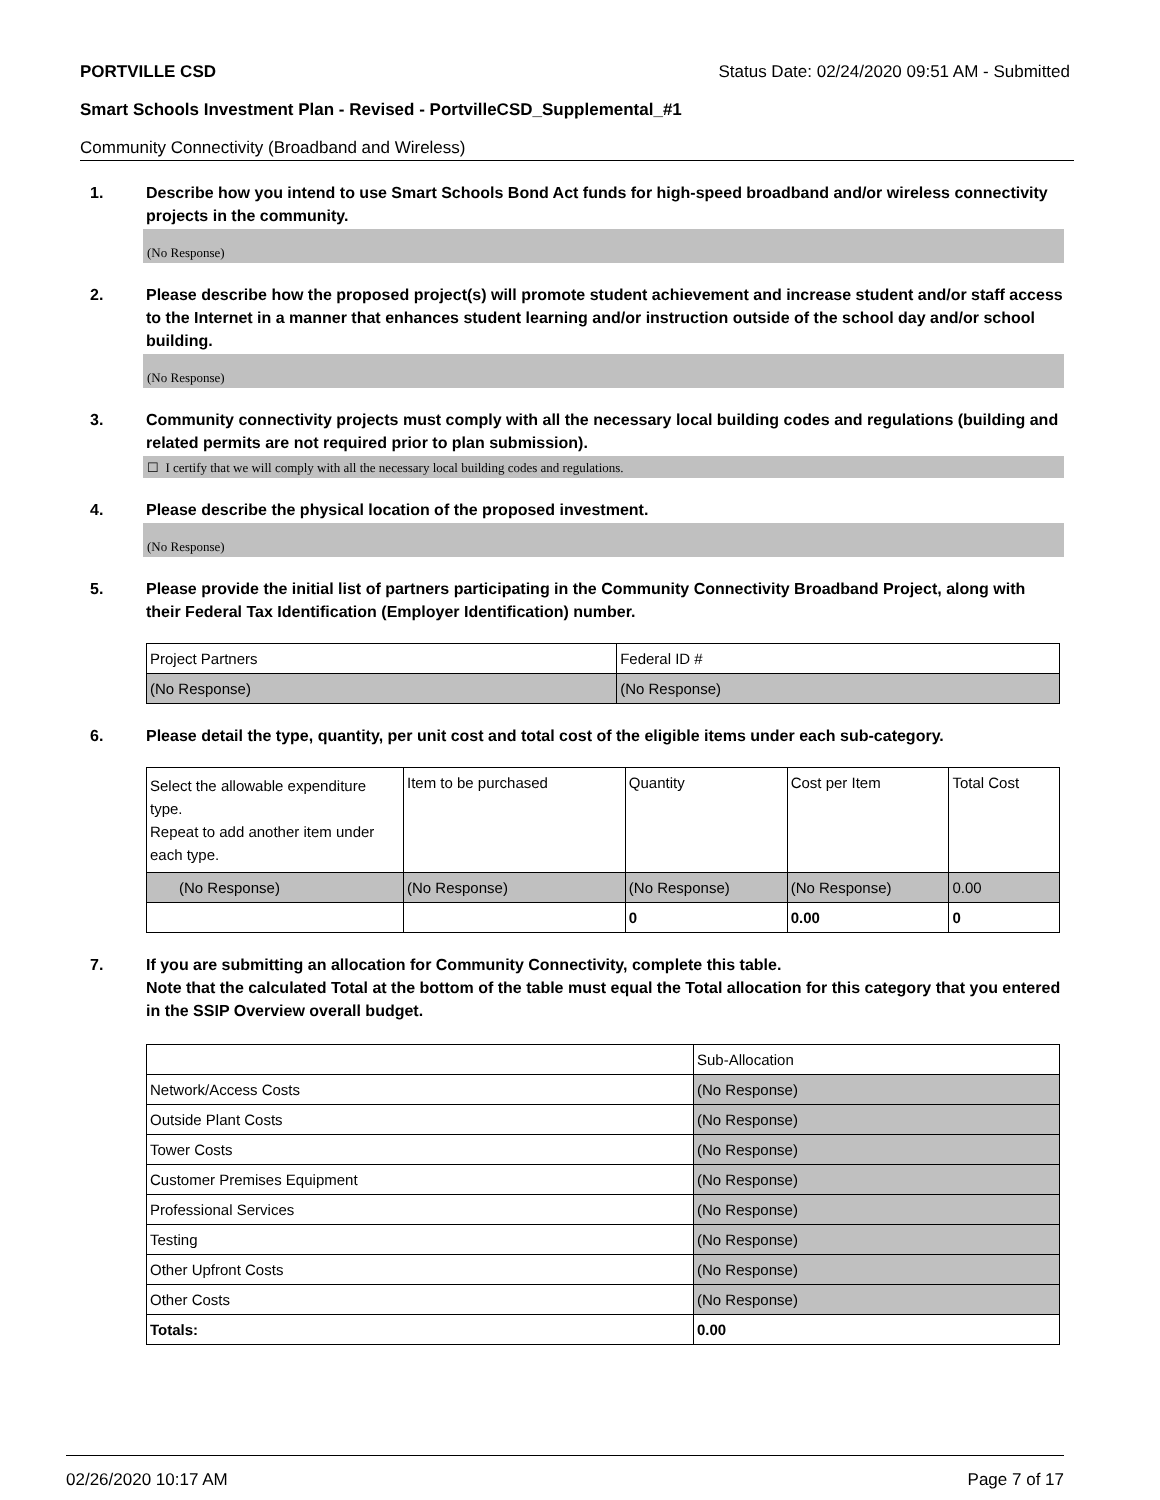PORTVILLE CSD Status Date: 02/24/2020 09:51 AM - Submitted
Smart Schools Investment Plan - Revised - PortvilleCSD_Supplemental_#1
Community Connectivity (Broadband and Wireless)
1. Describe how you intend to use Smart Schools Bond Act funds for high-speed broadband and/or wireless connectivity projects in the community.
(No Response)
2. Please describe how the proposed project(s) will promote student achievement and increase student and/or staff access to the Internet in a manner that enhances student learning and/or instruction outside of the school day and/or school building.
(No Response)
3. Community connectivity projects must comply with all the necessary local building codes and regulations (building and related permits are not required prior to plan submission).
☐ I certify that we will comply with all the necessary local building codes and regulations.
4. Please describe the physical location of the proposed investment.
(No Response)
5. Please provide the initial list of partners participating in the Community Connectivity Broadband Project, along with their Federal Tax Identification (Employer Identification) number.
| Project Partners | Federal ID # |
| (No Response) | (No Response) |
6. Please detail the type, quantity, per unit cost and total cost of the eligible items under each sub-category.
| Select the allowable expenditure type. Repeat to add another item under each type. | Item to be purchased | Quantity | Cost per Item | Total Cost |
| (No Response) | (No Response) | (No Response) | (No Response) | 0.00 |
| | | 0 | 0.00 | 0 |
7. If you are submitting an allocation for Community Connectivity, complete this table.
Note that the calculated Total at the bottom of the table must equal the Total allocation for this category that you entered in the SSIP Overview overall budget.
| | Sub-Allocation |
| Network/Access Costs | (No Response) |
| Outside Plant Costs | (No Response) |
| Tower Costs | (No Response) |
| Customer Premises Equipment | (No Response) |
| Professional Services | (No Response) |
| Testing | (No Response) |
| Other Upfront Costs | (No Response) |
| Other Costs | (No Response) |
| Totals: | 0.00 |
02/26/2020 10:17 AM Page 7 of 17